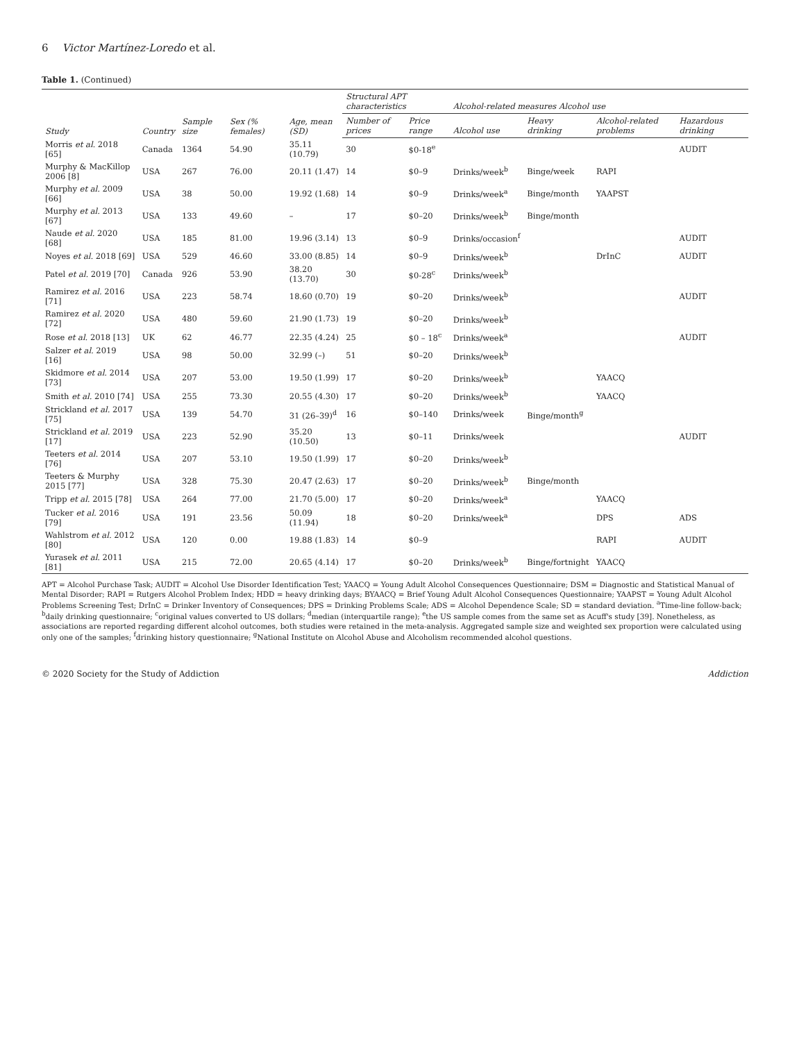6 Victor Martínez-Loredo et al.
Table 1. (Continued)
| Study | Country | Sample size | Sex (% females) | Age, mean (SD) | Structural APT characteristics | | Alcohol-related measures Alcohol use | | | |
| --- | --- | --- | --- | --- | --- | --- | --- | --- | --- | --- |
| | | | | | Number of prices | Price range | Alcohol use | Heavy drinking | Alcohol-related problems | Hazardous drinking |
| Morris et al. 2018 [65] | Canada | 1364 | 54.90 | 35.11 (10.79) | 30 | $0-18<sup>e</sup> | | | | AUDIT |
| Murphy & MacKillop 2006 [8] | USA | 267 | 76.00 | 20.11 (1.47) | 14 | $0–9 | Drinks/week<sup>b</sup> | Binge/week | RAPI | |
| Murphy et al. 2009 [66] | USA | 38 | 50.00 | 19.92 (1.68) | 14 | $0–9 | Drinks/week<sup>a</sup> | Binge/month | YAAPST | |
| Murphy et al. 2013 [67] | USA | 133 | 49.60 | – | 17 | $0–20 | Drinks/week<sup>b</sup> | Binge/month | | |
| Naude et al. 2020 [68] | USA | 185 | 81.00 | 19.96 (3.14) | 13 | $0–9 | Drinks/occasion<sup>f</sup> | | | AUDIT |
| Noyes et al. 2018 [69] | USA | 529 | 46.60 | 33.00 (8.85) | 14 | $0–9 | Drinks/week<sup>b</sup> | | DrInC | AUDIT |
| Patel et al. 2019 [70] | Canada | 926 | 53.90 | 38.20 (13.70) | 30 | $0-28<sup>c</sup> | Drinks/week<sup>b</sup> | | | |
| Ramirez et al. 2016 [71] | USA | 223 | 58.74 | 18.60 (0.70) | 19 | $0–20 | Drinks/week<sup>b</sup> | | | AUDIT |
| Ramirez et al. 2020 [72] | USA | 480 | 59.60 | 21.90 (1.73) | 19 | $0–20 | Drinks/week<sup>b</sup> | | | |
| Rose et al. 2018 [13] | UK | 62 | 46.77 | 22.35 (4.24) | 25 | $0 – 18<sup>c</sup> | Drinks/week<sup>a</sup> | | | AUDIT |
| Salzer et al. 2019 [16] | USA | 98 | 50.00 | 32.99 (–) | 51 | $0–20 | Drinks/week<sup>b</sup> | | | |
| Skidmore et al. 2014 [73] | USA | 207 | 53.00 | 19.50 (1.99) | 17 | $0–20 | Drinks/week<sup>b</sup> | | YAACQ | |
| Smith et al. 2010 [74] | USA | 255 | 73.30 | 20.55 (4.30) | 17 | $0–20 | Drinks/week<sup>b</sup> | | YAACQ | |
| Strickland et al. 2017 [75] | USA | 139 | 54.70 | 31 (26–39)<sup>d</sup> | 16 | $0–140 | Drinks/week | Binge/month<sup>g</sup> | | |
| Strickland et al. 2019 [17] | USA | 223 | 52.90 | 35.20 (10.50) | 13 | $0–11 | Drinks/week | | | AUDIT |
| Teeters et al. 2014 [76] | USA | 207 | 53.10 | 19.50 (1.99) | 17 | $0–20 | Drinks/week<sup>b</sup> | | | |
| Teeters & Murphy 2015 [77] | USA | 328 | 75.30 | 20.47 (2.63) | 17 | $0–20 | Drinks/week<sup>b</sup> | Binge/month | | |
| Tripp et al. 2015 [78] | USA | 264 | 77.00 | 21.70 (5.00) | 17 | $0–20 | Drinks/week<sup>a</sup> | | YAACQ | |
| Tucker et al. 2016 [79] | USA | 191 | 23.56 | 50.09 (11.94) | 18 | $0–20 | Drinks/week<sup>a</sup> | | DPS | ADS |
| Wahlstrom et al. 2012 [80] | USA | 120 | 0.00 | 19.88 (1.83) | 14 | $0–9 | | | RAPI | AUDIT |
| Yurasek et al. 2011 [81] | USA | 215 | 72.00 | 20.65 (4.14) | 17 | $0–20 | Drinks/week<sup>b</sup> | Binge/fortnight | YAACQ | |
APT = Alcohol Purchase Task; AUDIT = Alcohol Use Disorder Identification Test; YAACQ = Young Adult Alcohol Consequences Questionnaire; DSM = Diagnostic and Statistical Manual of Mental Disorder; RAPI = Rutgers Alcohol Problem Index; HDD = heavy drinking days; BYAACQ = Brief Young Adult Alcohol Consequences Questionnaire; YAAPST = Young Adult Alcohol Problems Screening Test; DrInC = Drinker Inventory of Consequences; DPS = Drinking Problems Scale; ADS = Alcohol Dependence Scale; SD = standard deviation. <sup>a</sup>Time-line follow-back; <sup>b</sup>daily drinking questionnaire; <sup>c</sup>original values converted to US dollars; <sup>d</sup>median (interquartile range); <sup>e</sup>the US sample comes from the same set as Acuff's study [39]. Nonetheless, as associations are reported regarding different alcohol outcomes, both studies were retained in the meta-analysis. Aggregated sample size and weighted sex proportion were calculated using only one of the samples; <sup>f</sup>drinking history questionnaire; <sup>g</sup>National Institute on Alcohol Abuse and Alcoholism recommended alcohol questions.
© 2020 Society for the Study of Addiction Addiction